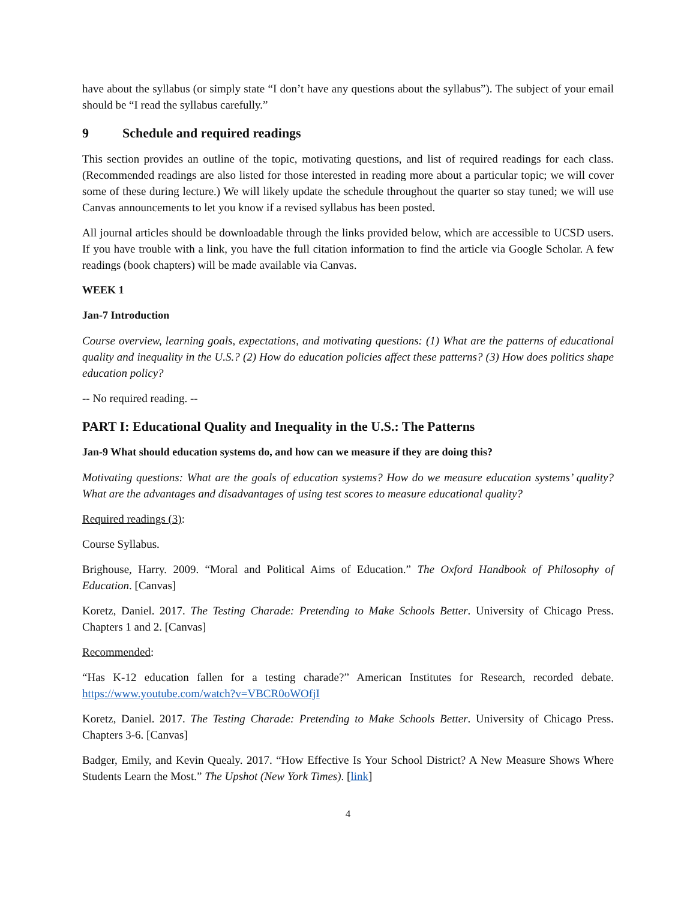have about the syllabus (or simply state “I don’t have any questions about the syllabus”). The subject of your email should be “I read the syllabus carefully.”
9 Schedule and required readings
This section provides an outline of the topic, motivating questions, and list of required readings for each class. (Recommended readings are also listed for those interested in reading more about a particular topic; we will cover some of these during lecture.) We will likely update the schedule throughout the quarter so stay tuned; we will use Canvas announcements to let you know if a revised syllabus has been posted.
All journal articles should be downloadable through the links provided below, which are accessible to UCSD users. If you have trouble with a link, you have the full citation information to find the article via Google Scholar. A few readings (book chapters) will be made available via Canvas.
WEEK 1
Jan-7 Introduction
Course overview, learning goals, expectations, and motivating questions: (1) What are the patterns of educational quality and inequality in the U.S.? (2) How do education policies affect these patterns? (3) How does politics shape education policy?
-- No required reading. --
PART I: Educational Quality and Inequality in the U.S.: The Patterns
Jan-9 What should education systems do, and how can we measure if they are doing this?
Motivating questions: What are the goals of education systems? How do we measure education systems’ quality? What are the advantages and disadvantages of using test scores to measure educational quality?
Required readings (3):
Course Syllabus.
Brighouse, Harry. 2009. “Moral and Political Aims of Education.” The Oxford Handbook of Philosophy of Education. [Canvas]
Koretz, Daniel. 2017. The Testing Charade: Pretending to Make Schools Better. University of Chicago Press. Chapters 1 and 2. [Canvas]
Recommended:
“Has K-12 education fallen for a testing charade?” American Institutes for Research, recorded debate. https://www.youtube.com/watch?v=VBCR0oWOfjI
Koretz, Daniel. 2017. The Testing Charade: Pretending to Make Schools Better. University of Chicago Press. Chapters 3-6. [Canvas]
Badger, Emily, and Kevin Quealy. 2017. “How Effective Is Your School District? A New Measure Shows Where Students Learn the Most.” The Upshot (New York Times). [link]
4